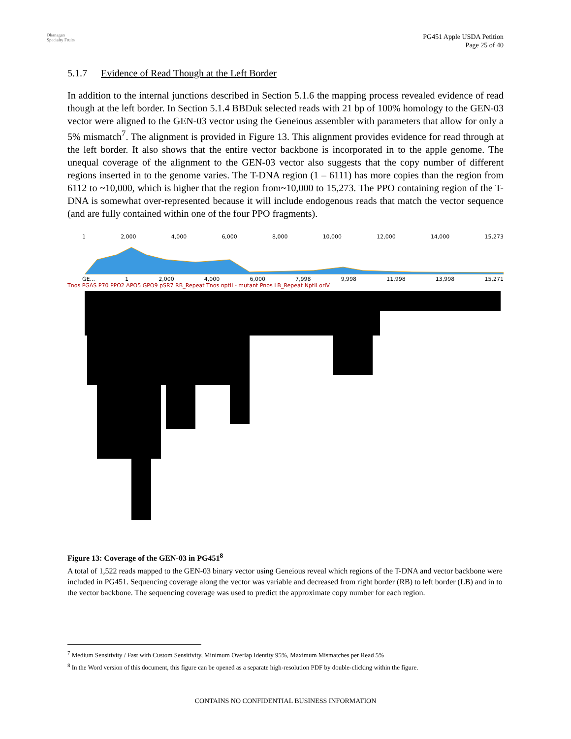Okanagan Specialty Fruits
PG451 Apple USDA Petition
Page 25 of 40
5.1.7 Evidence of Read Though at the Left Border
In addition to the internal junctions described in Section 5.1.6 the mapping process revealed evidence of read though at the left border. In Section 5.1.4 BBDuk selected reads with 21 bp of 100% homology to the GEN-03 vector were aligned to the GEN-03 vector using the Geneious assembler with parameters that allow for only a 5% mismatch<sup>7</sup>. The alignment is provided in Figure 13. This alignment provides evidence for read through at the left border. It also shows that the entire vector backbone is incorporated in to the apple genome. The unequal coverage of the alignment to the GEN-03 vector also suggests that the copy number of different regions inserted in to the genome varies. The T-DNA region (1 – 6111) has more copies than the region from 6112 to ~10,000, which is higher that the region from~10,000 to 15,273. The PPO containing region of the T-DNA is somewhat over-represented because it will include endogenous reads that match the vector sequence (and are fully contained within one of the four PPO fragments).
1 2,000 4,000 6,000 8,000 10,000 12,000 14,000 15,273
GE... 1 2,000 4,000 6,000 7,998 9,998 11,998 13,998 15,271
Tnos PGAS P70 PPO2 APO5 GPO9 pSR7 RB_Repeat Tnos nptII - mutant Pnos LB_Repeat NptII oriV
Figure 13: Coverage of the GEN-03 in PG451<sup>8</sup>
A total of 1,522 reads mapped to the GEN-03 binary vector using Geneious reveal which regions of the T-DNA and vector backbone were included in PG451. Sequencing coverage along the vector was variable and decreased from right border (RB) to left border (LB) and in to the vector backbone. The sequencing coverage was used to predict the approximate copy number for each region.
<sup>7</sup> Medium Sensitivity / Fast with Custom Sensitivity, Minimum Overlap Identity 95%, Maximum Mismatches per Read 5%
<sup>8</sup> In the Word version of this document, this figure can be opened as a separate high-resolution PDF by double-clicking within the figure.
CONTAINS NO CONFIDENTIAL BUSINESS INFORMATION